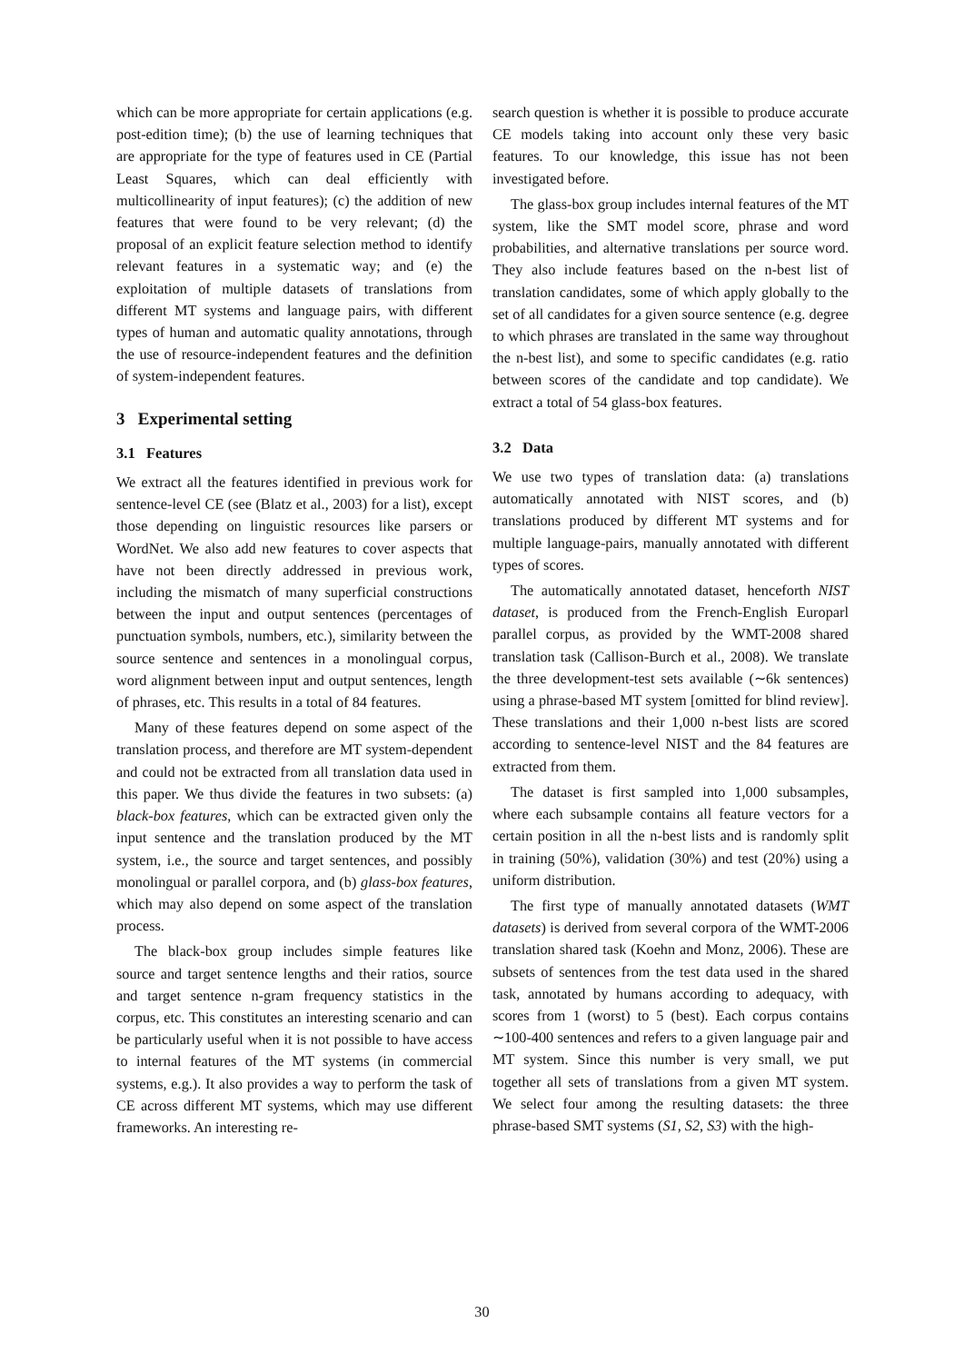which can be more appropriate for certain applications (e.g. post-edition time); (b) the use of learning techniques that are appropriate for the type of features used in CE (Partial Least Squares, which can deal efficiently with multicollinearity of input features); (c) the addition of new features that were found to be very relevant; (d) the proposal of an explicit feature selection method to identify relevant features in a systematic way; and (e) the exploitation of multiple datasets of translations from different MT systems and language pairs, with different types of human and automatic quality annotations, through the use of resource-independent features and the definition of system-independent features.
3 Experimental setting
3.1 Features
We extract all the features identified in previous work for sentence-level CE (see (Blatz et al., 2003) for a list), except those depending on linguistic resources like parsers or WordNet. We also add new features to cover aspects that have not been directly addressed in previous work, including the mismatch of many superficial constructions between the input and output sentences (percentages of punctuation symbols, numbers, etc.), similarity between the source sentence and sentences in a monolingual corpus, word alignment between input and output sentences, length of phrases, etc. This results in a total of 84 features.
Many of these features depend on some aspect of the translation process, and therefore are MT system-dependent and could not be extracted from all translation data used in this paper. We thus divide the features in two subsets: (a) black-box features, which can be extracted given only the input sentence and the translation produced by the MT system, i.e., the source and target sentences, and possibly monolingual or parallel corpora, and (b) glass-box features, which may also depend on some aspect of the translation process.
The black-box group includes simple features like source and target sentence lengths and their ratios, source and target sentence n-gram frequency statistics in the corpus, etc. This constitutes an interesting scenario and can be particularly useful when it is not possible to have access to internal features of the MT systems (in commercial systems, e.g.). It also provides a way to perform the task of CE across different MT systems, which may use different frameworks. An interesting re-
search question is whether it is possible to produce accurate CE models taking into account only these very basic features. To our knowledge, this issue has not been investigated before.
The glass-box group includes internal features of the MT system, like the SMT model score, phrase and word probabilities, and alternative translations per source word. They also include features based on the n-best list of translation candidates, some of which apply globally to the set of all candidates for a given source sentence (e.g. degree to which phrases are translated in the same way throughout the n-best list), and some to specific candidates (e.g. ratio between scores of the candidate and top candidate). We extract a total of 54 glass-box features.
3.2 Data
We use two types of translation data: (a) translations automatically annotated with NIST scores, and (b) translations produced by different MT systems and for multiple language-pairs, manually annotated with different types of scores.
The automatically annotated dataset, henceforth NIST dataset, is produced from the French-English Europarl parallel corpus, as provided by the WMT-2008 shared translation task (Callison-Burch et al., 2008). We translate the three development-test sets available (∼6k sentences) using a phrase-based MT system [omitted for blind review]. These translations and their 1,000 n-best lists are scored according to sentence-level NIST and the 84 features are extracted from them.
The dataset is first sampled into 1,000 subsamples, where each subsample contains all feature vectors for a certain position in all the n-best lists and is randomly split in training (50%), validation (30%) and test (20%) using a uniform distribution.
The first type of manually annotated datasets (WMT datasets) is derived from several corpora of the WMT-2006 translation shared task (Koehn and Monz, 2006). These are subsets of sentences from the test data used in the shared task, annotated by humans according to adequacy, with scores from 1 (worst) to 5 (best). Each corpus contains ∼100-400 sentences and refers to a given language pair and MT system. Since this number is very small, we put together all sets of translations from a given MT system. We select four among the resulting datasets: the three phrase-based SMT systems (S1, S2, S3) with the high-
30